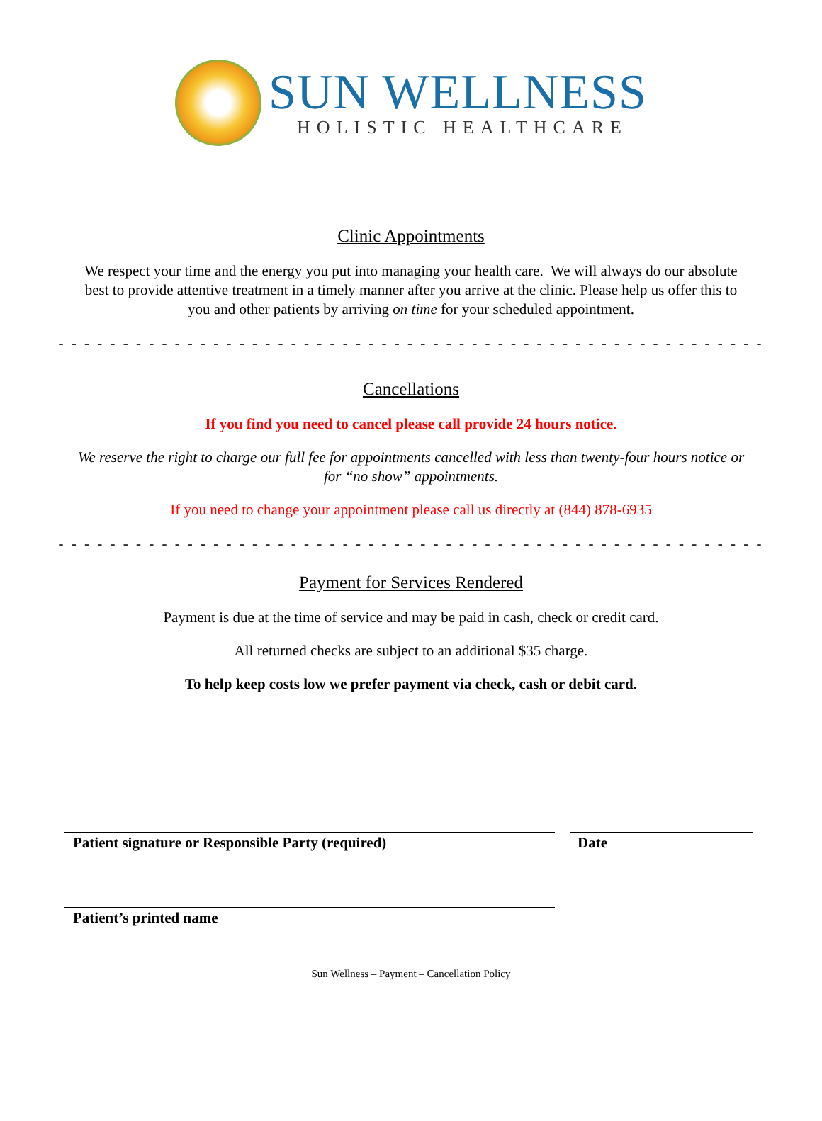SUN WELLNESS
HOLISTIC HEALTHCARE
Clinic Appointments
We respect your time and the energy you put into managing your health care. We will always do our absolute best to provide attentive treatment in a timely manner after you arrive at the clinic. Please help us offer this to you and other patients by arriving on time for your scheduled appointment.
- - - - - - - - - - - - - - - - - - - - - - - - - - - - - - - - - - - - - - - - - - - - - - - - - - - - - - -
Cancellations
If you find you need to cancel please call provide 24 hours notice.
We reserve the right to charge our full fee for appointments cancelled with less than twenty-four hours notice or for “no show” appointments.
If you need to change your appointment please call us directly at (844) 878-6935
- - - - - - - - - - - - - - - - - - - - - - - - - - - - - - - - - - - - - - - - - - - - - - - - - - - - - - -
Payment for Services Rendered
Payment is due at the time of service and may be paid in cash, check or credit card.
All returned checks are subject to an additional $35 charge.
To help keep costs low we prefer payment via check, cash or debit card.
Patient signature or Responsible Party (required) Date
Patient’s printed name
Sun Wellness – Payment – Cancellation Policy